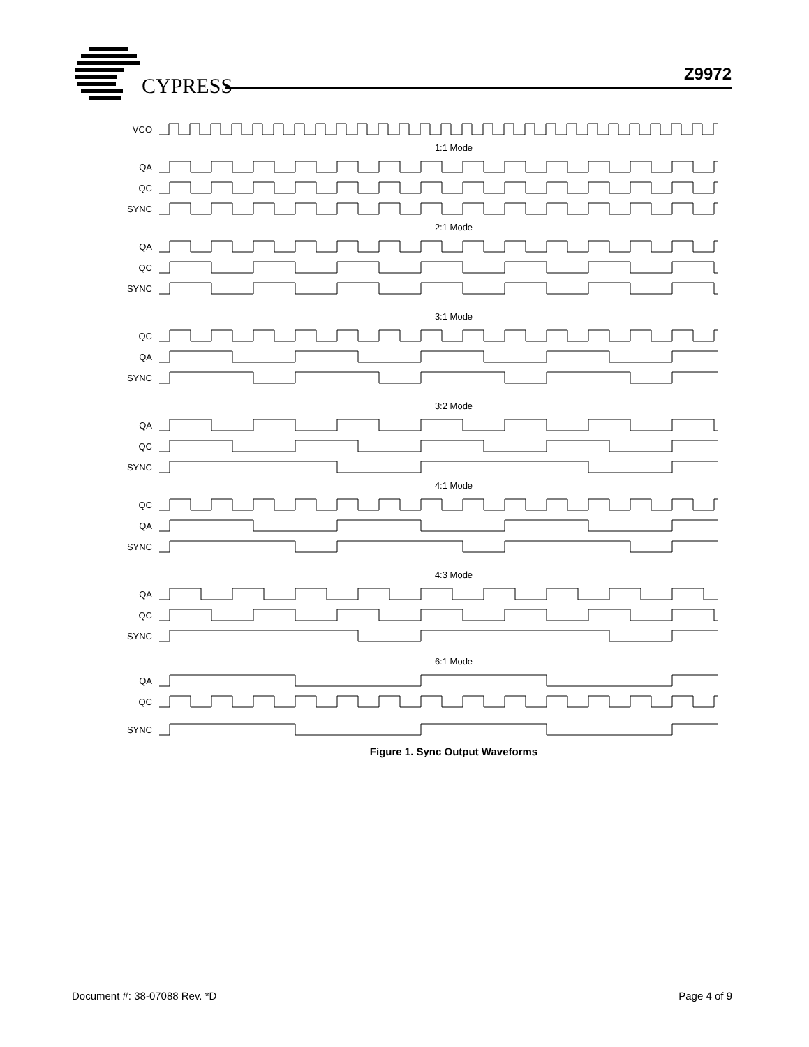CYPRESS
Z9972
VCO
1:1 Mode
QA
QC
SYNC
2:1 Mode
QA
QC
SYNC
3:1 Mode
QC
QA
SYNC
3:2 Mode
QA
QC
SYNC
4:1 Mode
QC
QA
SYNC
4:3 Mode
QA
QC
SYNC
6:1 Mode
QA
QC
SYNC
Figure 1. Sync Output Waveforms
Document #: 38-07088 Rev. *D Page 4 of 9